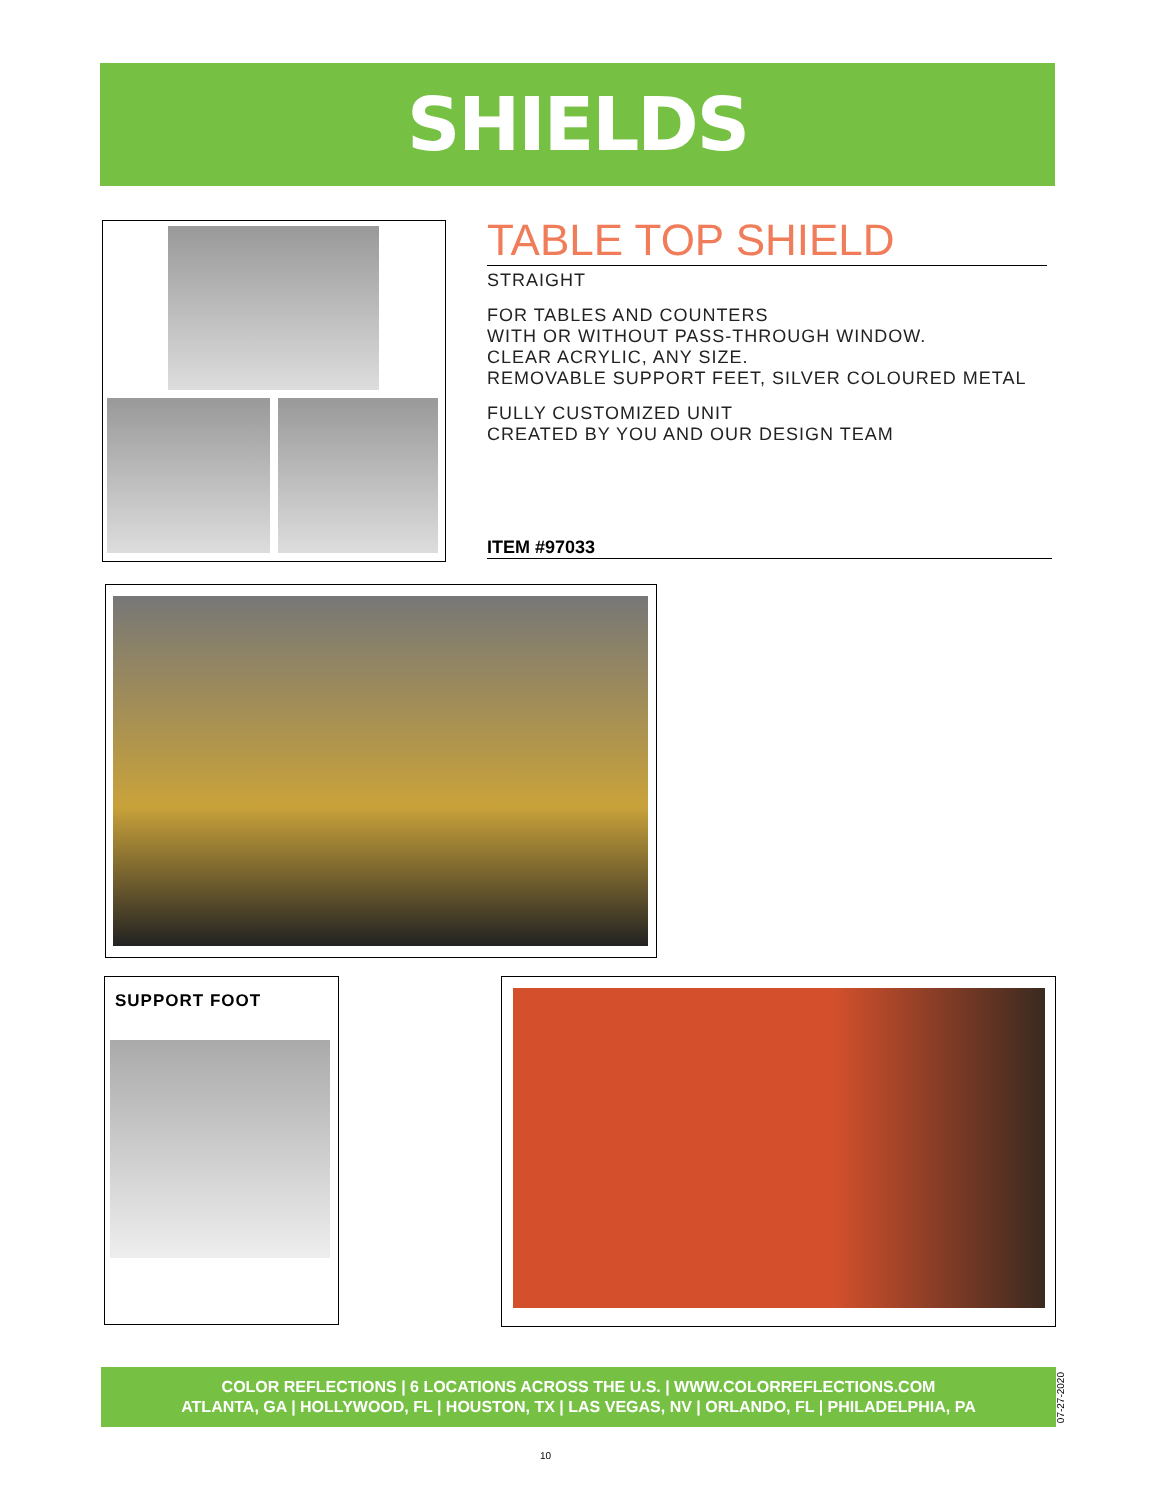SHIELDS
TABLE TOP SHIELD
STRAIGHT
FOR TABLES AND COUNTERS
WITH OR WITHOUT PASS-THROUGH WINDOW.
CLEAR ACRYLIC, ANY SIZE.
REMOVABLE SUPPORT FEET, SILVER COLOURED METAL
FULLY CUSTOMIZED UNIT
CREATED BY YOU AND OUR DESIGN TEAM
ITEM #97033
SUPPORT FOOT
COLOR REFLECTIONS | 6 LOCATIONS ACROSS THE U.S. | WWW.COLORREFLECTIONS.COM
ATLANTA, GA | HOLLYWOOD, FL | HOUSTON, TX | LAS VEGAS, NV | ORLANDO, FL | PHILADELPHIA, PA
07-27-2020
10